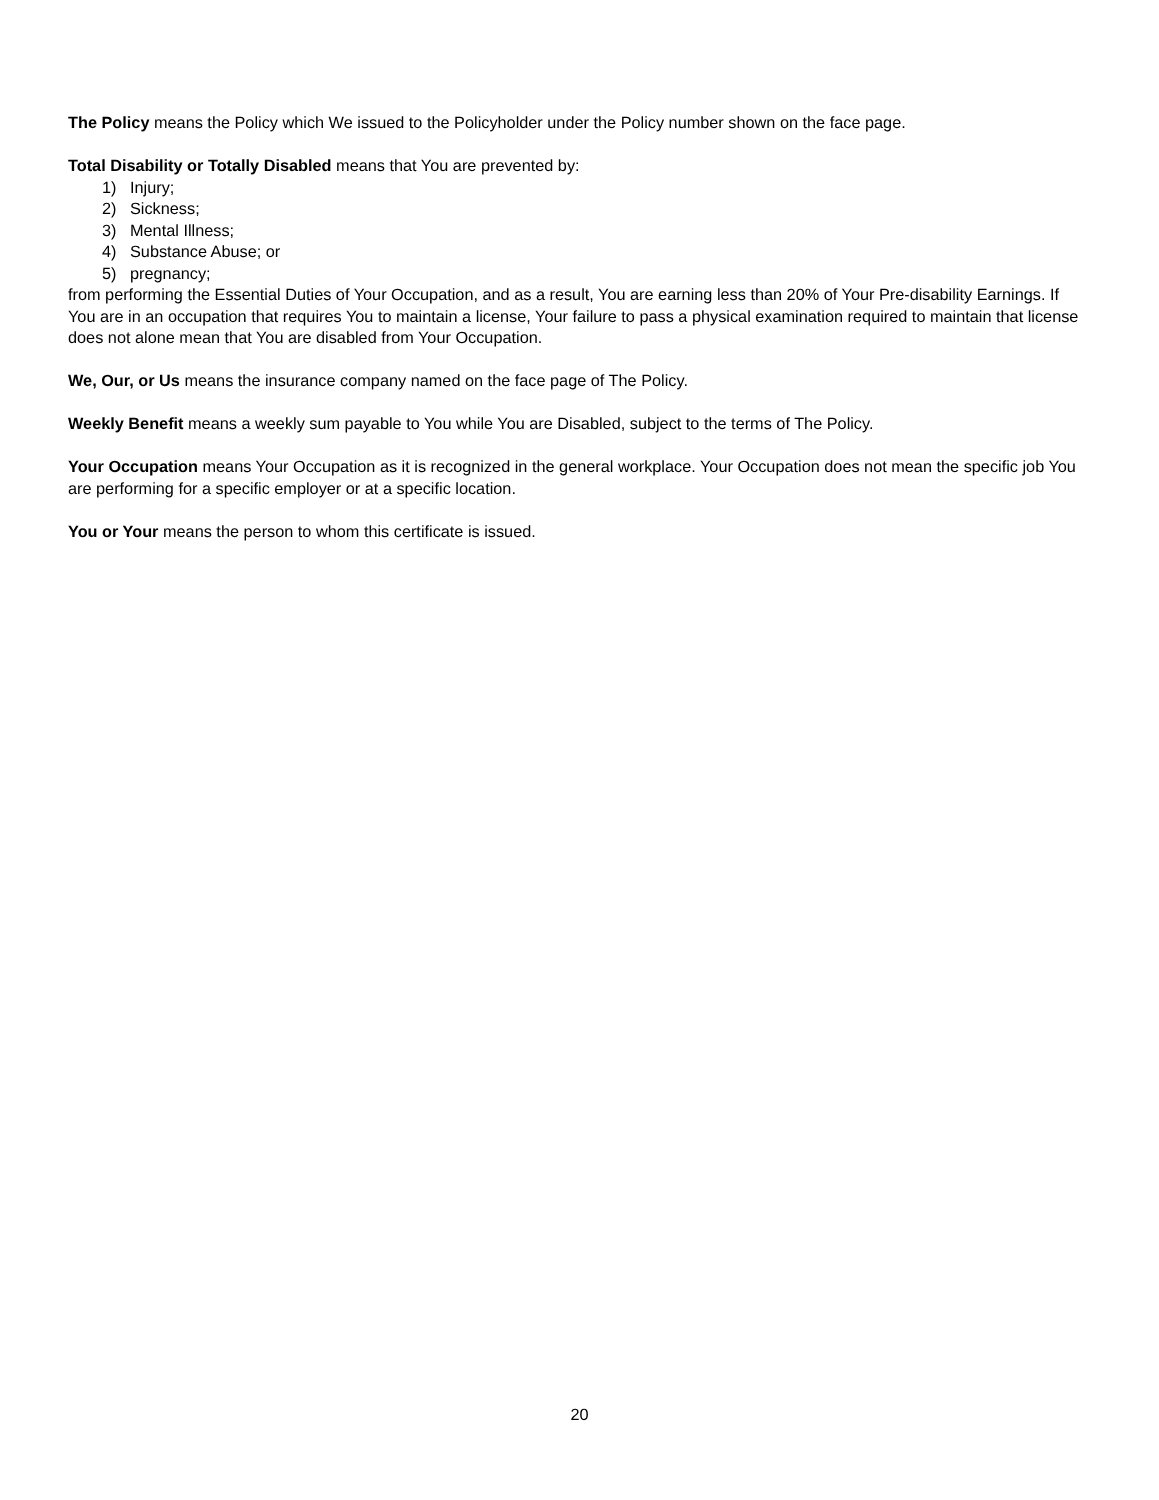The Policy means the Policy which We issued to the Policyholder under the Policy number shown on the face page.
Total Disability or Totally Disabled means that You are prevented by:
1) Injury;
2) Sickness;
3) Mental Illness;
4) Substance Abuse; or
5) pregnancy;
from performing the Essential Duties of Your Occupation, and as a result, You are earning less than 20% of Your Pre-disability Earnings. If You are in an occupation that requires You to maintain a license, Your failure to pass a physical examination required to maintain that license does not alone mean that You are disabled from Your Occupation.
We, Our, or Us means the insurance company named on the face page of The Policy.
Weekly Benefit means a weekly sum payable to You while You are Disabled, subject to the terms of The Policy.
Your Occupation means Your Occupation as it is recognized in the general workplace. Your Occupation does not mean the specific job You are performing for a specific employer or at a specific location.
You or Your means the person to whom this certificate is issued.
20